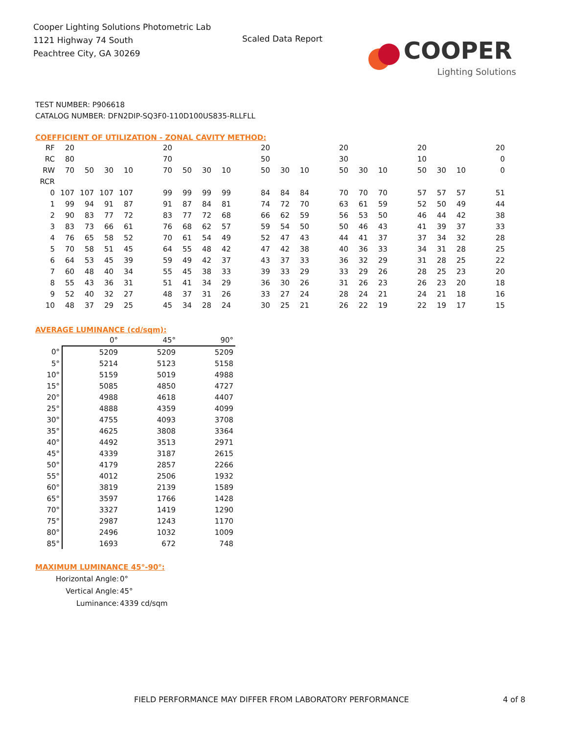Cooper Lighting Solutions Photometric Lab
1121 Highway 74 South
Peachtree City, GA 30269
Scaled Data Report
COOPER
Lighting Solutions
TEST NUMBER: P906618
CATALOG NUMBER: DFN2DIP-SQ3F0-110D100US835-RLLFLL
COEFFICIENT OF UTILIZATION - ZONAL CAVITY METHOD:
| RF | 20 | | | | 20 | | | | 20 | | | 20 | | | 20 | | | 20 |
| RC | 80 | | | | 70 | | | | 50 | | | 30 | | | 10 | | | 0 |
| RW | 70 | 50 | 30 | 10 | 70 | 50 | 30 | 10 | 50 | 30 | 10 | 50 | 30 | 10 | 50 | 30 | 10 | 0 |
| RCR | | | | | | | | | | | | | | | | | | |
| 0 | 107 | 107 | 107 | 107 | 99 | 99 | 99 | 99 | 84 | 84 | 84 | 70 | 70 | 70 | 57 | 57 | 57 | 51 |
| 1 | 99 | 94 | 91 | 87 | 91 | 87 | 84 | 81 | 74 | 72 | 70 | 63 | 61 | 59 | 52 | 50 | 49 | 44 |
| 2 | 90 | 83 | 77 | 72 | 83 | 77 | 72 | 68 | 66 | 62 | 59 | 56 | 53 | 50 | 46 | 44 | 42 | 38 |
| 3 | 83 | 73 | 66 | 61 | 76 | 68 | 62 | 57 | 59 | 54 | 50 | 50 | 46 | 43 | 41 | 39 | 37 | 33 |
| 4 | 76 | 65 | 58 | 52 | 70 | 61 | 54 | 49 | 52 | 47 | 43 | 44 | 41 | 37 | 37 | 34 | 32 | 28 |
| 5 | 70 | 58 | 51 | 45 | 64 | 55 | 48 | 42 | 47 | 42 | 38 | 40 | 36 | 33 | 34 | 31 | 28 | 25 |
| 6 | 64 | 53 | 45 | 39 | 59 | 49 | 42 | 37 | 43 | 37 | 33 | 36 | 32 | 29 | 31 | 28 | 25 | 22 |
| 7 | 60 | 48 | 40 | 34 | 55 | 45 | 38 | 33 | 39 | 33 | 29 | 33 | 29 | 26 | 28 | 25 | 23 | 20 |
| 8 | 55 | 43 | 36 | 31 | 51 | 41 | 34 | 29 | 36 | 30 | 26 | 31 | 26 | 23 | 26 | 23 | 20 | 18 |
| 9 | 52 | 40 | 32 | 27 | 48 | 37 | 31 | 26 | 33 | 27 | 24 | 28 | 24 | 21 | 24 | 21 | 18 | 16 |
| 10 | 48 | 37 | 29 | 25 | 45 | 34 | 28 | 24 | 30 | 25 | 21 | 26 | 22 | 19 | 22 | 19 | 17 | 15 |
AVERAGE LUMINANCE (cd/sqm):
| | 0° | 45° | 90° |
| 0° | 5209 | 5209 | 5209 |
| 5° | 5214 | 5123 | 5158 |
| 10° | 5159 | 5019 | 4988 |
| 15° | 5085 | 4850 | 4727 |
| 20° | 4988 | 4618 | 4407 |
| 25° | 4888 | 4359 | 4099 |
| 30° | 4755 | 4093 | 3708 |
| 35° | 4625 | 3808 | 3364 |
| 40° | 4492 | 3513 | 2971 |
| 45° | 4339 | 3187 | 2615 |
| 50° | 4179 | 2857 | 2266 |
| 55° | 4012 | 2506 | 1932 |
| 60° | 3819 | 2139 | 1589 |
| 65° | 3597 | 1766 | 1428 |
| 70° | 3327 | 1419 | 1290 |
| 75° | 2987 | 1243 | 1170 |
| 80° | 2496 | 1032 | 1009 |
| 85° | 1693 | 672 | 748 |
MAXIMUM LUMINANCE 45°-90°:
| Horizontal Angle: | 0° |
| Vertical Angle: | 45° |
| Luminance: | 4339 cd/sqm |
FIELD PERFORMANCE MAY DIFFER FROM LABORATORY PERFORMANCE
4 of 8